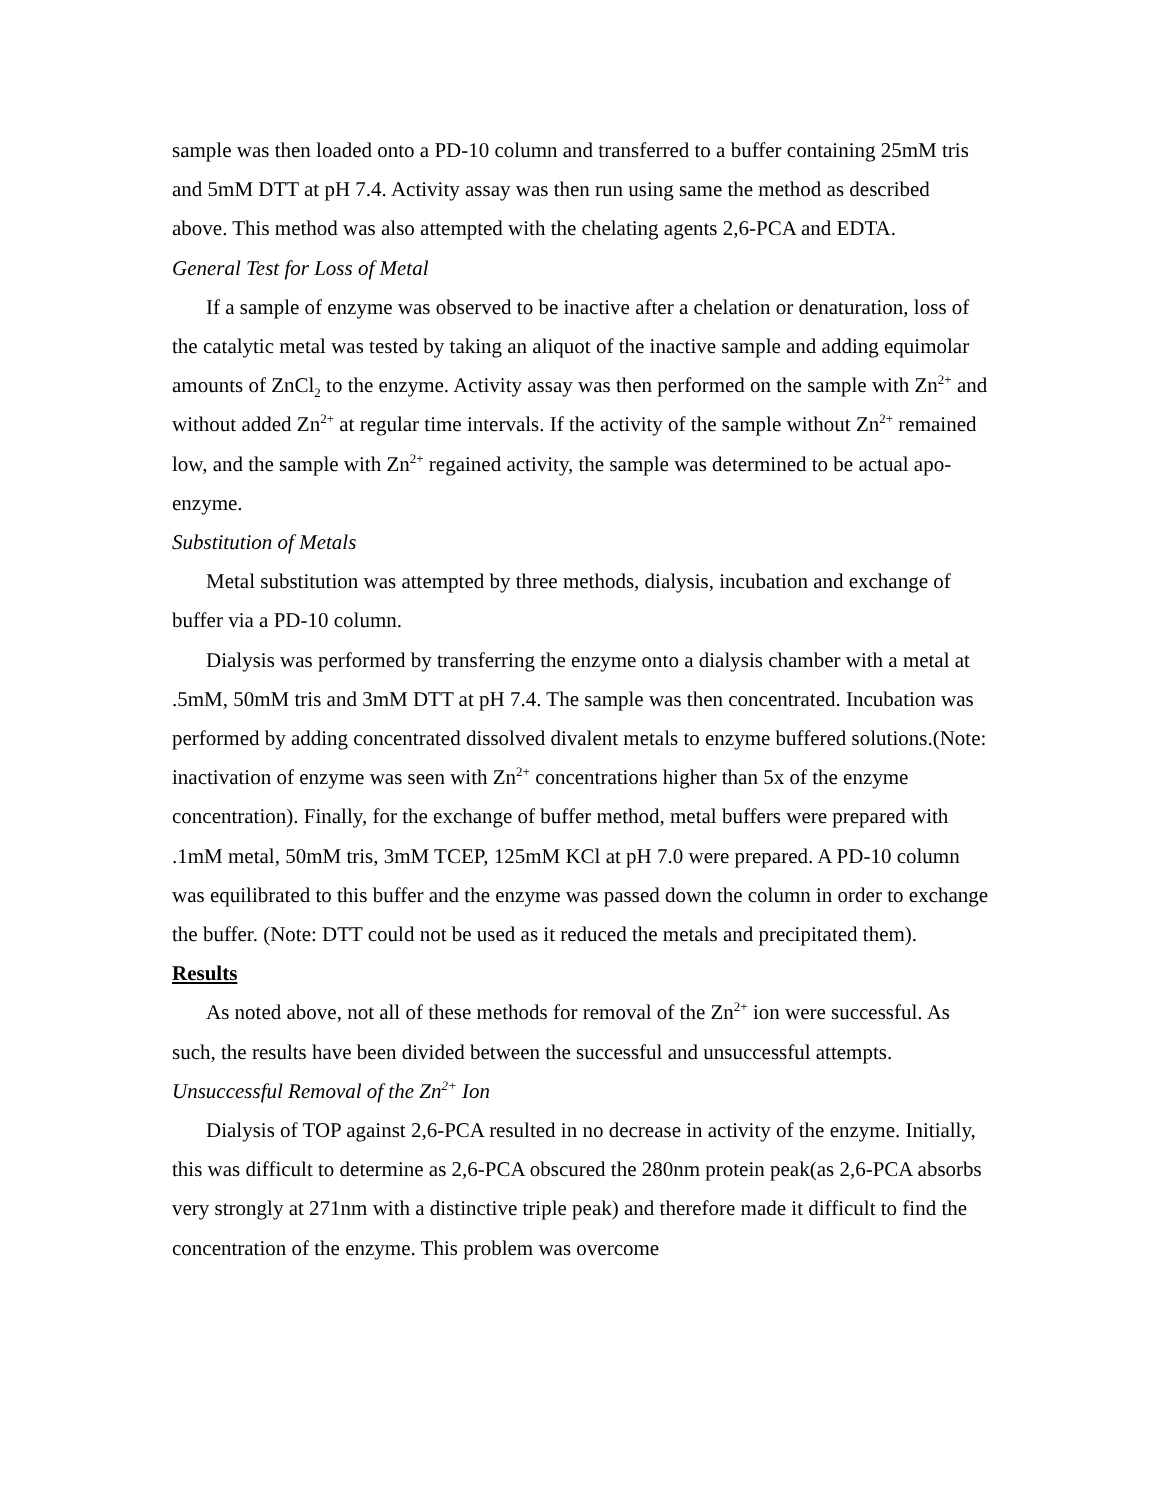sample was then loaded onto a PD-10 column and transferred to a buffer containing 25mM tris and 5mM DTT at pH 7.4. Activity assay was then run using same the method as described above. This method was also attempted with the chelating agents 2,6-PCA and EDTA.
General Test for Loss of Metal
If a sample of enzyme was observed to be inactive after a chelation or denaturation, loss of the catalytic metal was tested by taking an aliquot of the inactive sample and adding equimolar amounts of ZnCl<sub>2</sub> to the enzyme. Activity assay was then performed on the sample with Zn<sup>2+</sup> and without added Zn<sup>2+</sup> at regular time intervals. If the activity of the sample without Zn<sup>2+</sup> remained low, and the sample with Zn<sup>2+</sup> regained activity, the sample was determined to be actual apo-enzyme.
Substitution of Metals
Metal substitution was attempted by three methods, dialysis, incubation and exchange of buffer via a PD-10 column.
Dialysis was performed by transferring the enzyme onto a dialysis chamber with a metal at .5mM, 50mM tris and 3mM DTT at pH 7.4. The sample was then concentrated. Incubation was performed by adding concentrated dissolved divalent metals to enzyme buffered solutions.(Note: inactivation of enzyme was seen with Zn<sup>2+</sup> concentrations higher than 5x of the enzyme concentration). Finally, for the exchange of buffer method, metal buffers were prepared with .1mM metal, 50mM tris, 3mM TCEP, 125mM KCl at pH 7.0 were prepared. A PD-10 column was equilibrated to this buffer and the enzyme was passed down the column in order to exchange the buffer. (Note: DTT could not be used as it reduced the metals and precipitated them).
Results
As noted above, not all of these methods for removal of the Zn<sup>2+</sup> ion were successful. As such, the results have been divided between the successful and unsuccessful attempts.
Unsuccessful Removal of the Zn<sup>2+</sup> Ion
Dialysis of TOP against 2,6-PCA resulted in no decrease in activity of the enzyme. Initially, this was difficult to determine as 2,6-PCA obscured the 280nm protein peak(as 2,6-PCA absorbs very strongly at 271nm with a distinctive triple peak) and therefore made it difficult to find the concentration of the enzyme. This problem was overcome